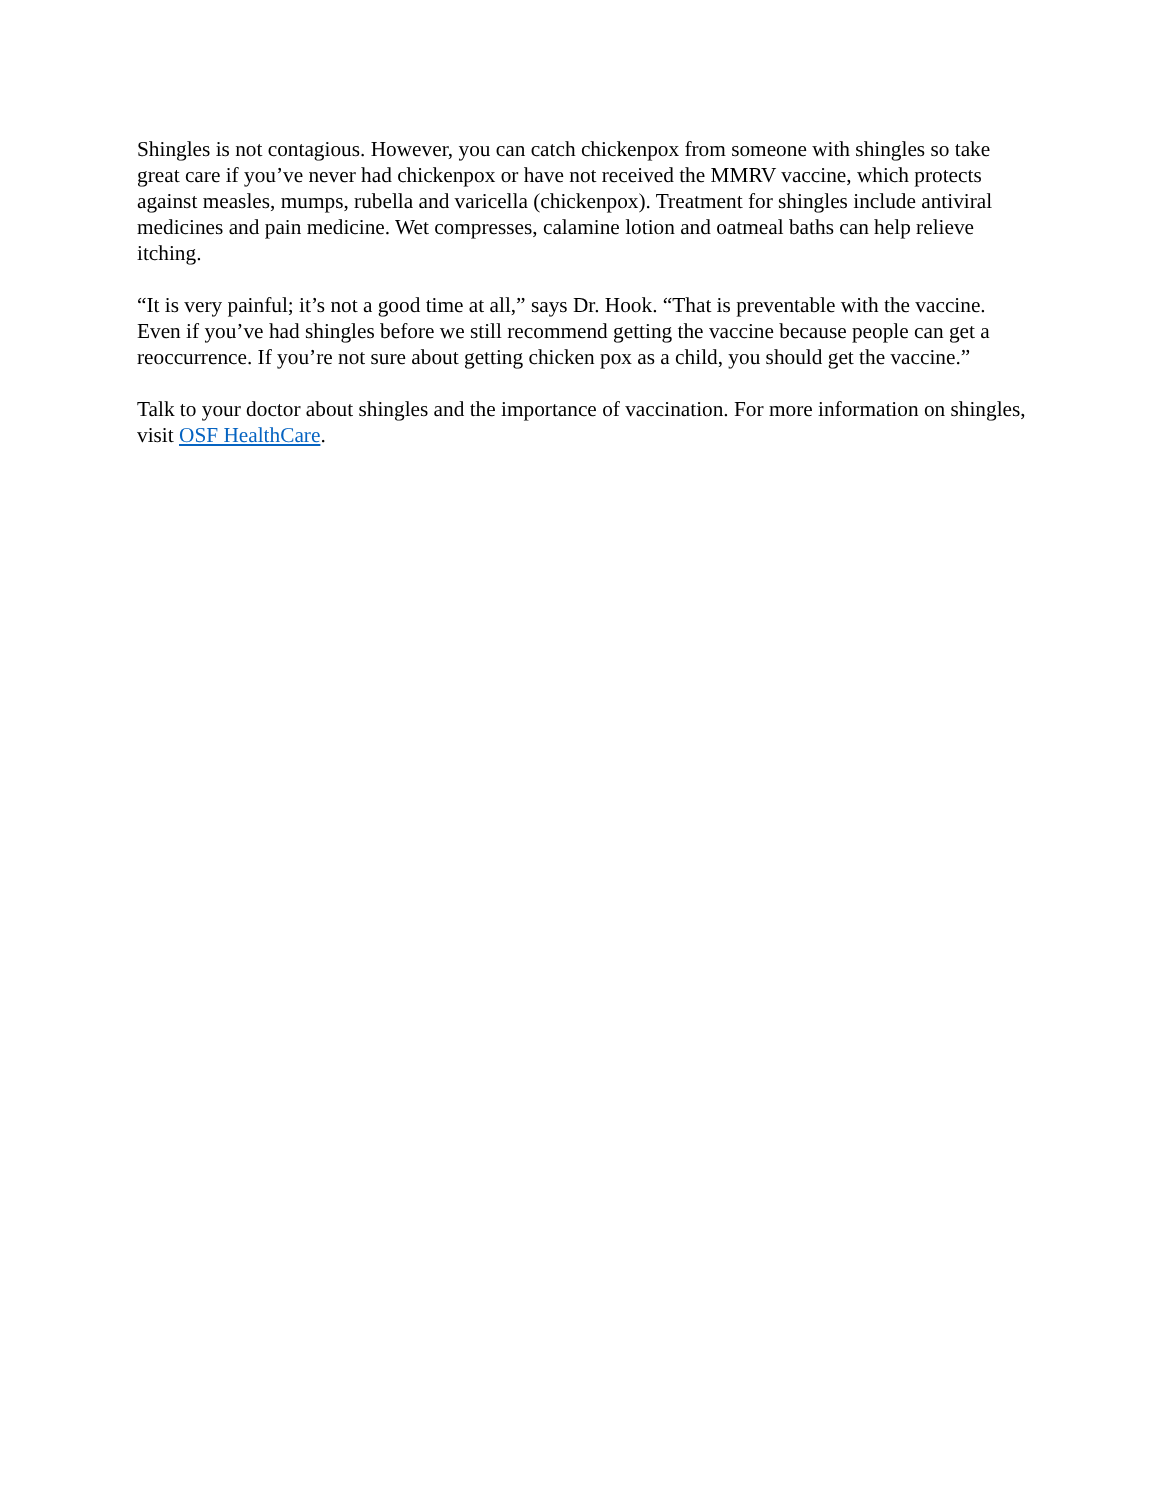Shingles is not contagious. However, you can catch chickenpox from someone with shingles so take great care if you’ve never had chickenpox or have not received the MMRV vaccine, which protects against measles, mumps, rubella and varicella (chickenpox). Treatment for shingles include antiviral medicines and pain medicine. Wet compresses, calamine lotion and oatmeal baths can help relieve itching.
“It is very painful; it’s not a good time at all,” says Dr. Hook. “That is preventable with the vaccine. Even if you’ve had shingles before we still recommend getting the vaccine because people can get a reoccurrence. If you’re not sure about getting chicken pox as a child, you should get the vaccine.”
Talk to your doctor about shingles and the importance of vaccination. For more information on shingles, visit OSF HealthCare.